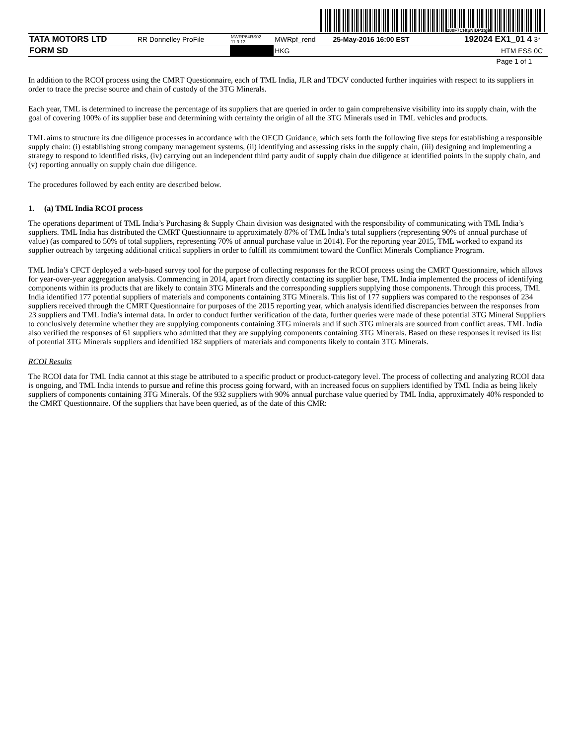200F7CHtpNIDP1tg8
| TATA MOTORS LTD | RR Donnelley ProFile | MWRP64RS02 11.9.13 | MWRpf_rend | 25-May-2016 16:00 EST | 192024 EX1_01 4 | 3* |
| FORM SD | | | HKG | | HTM ESS | 0C |
| Page 1 of 1 | | | | | | |
In addition to the RCOI process using the CMRT Questionnaire, each of TML India, JLR and TDCV conducted further inquiries with respect to its suppliers in order to trace the precise source and chain of custody of the 3TG Minerals.
Each year, TML is determined to increase the percentage of its suppliers that are queried in order to gain comprehensive visibility into its supply chain, with the goal of covering 100% of its supplier base and determining with certainty the origin of all the 3TG Minerals used in TML vehicles and products.
TML aims to structure its due diligence processes in accordance with the OECD Guidance, which sets forth the following five steps for establishing a responsible supply chain: (i) establishing strong company management systems, (ii) identifying and assessing risks in the supply chain, (iii) designing and implementing a strategy to respond to identified risks, (iv) carrying out an independent third party audit of supply chain due diligence at identified points in the supply chain, and (v) reporting annually on supply chain due diligence.
The procedures followed by each entity are described below.
1. (a) TML India RCOI process
The operations department of TML India’s Purchasing & Supply Chain division was designated with the responsibility of communicating with TML India’s suppliers. TML India has distributed the CMRT Questionnaire to approximately 87% of TML India’s total suppliers (representing 90% of annual purchase of value) (as compared to 50% of total suppliers, representing 70% of annual purchase value in 2014). For the reporting year 2015, TML worked to expand its supplier outreach by targeting additional critical suppliers in order to fulfill its commitment toward the Conflict Minerals Compliance Program.
TML India’s CFCT deployed a web-based survey tool for the purpose of collecting responses for the RCOI process using the CMRT Questionnaire, which allows for year-over-year aggregation analysis. Commencing in 2014, apart from directly contacting its supplier base, TML India implemented the process of identifying components within its products that are likely to contain 3TG Minerals and the corresponding suppliers supplying those components. Through this process, TML India identified 177 potential suppliers of materials and components containing 3TG Minerals. This list of 177 suppliers was compared to the responses of 234 suppliers received through the CMRT Questionnaire for purposes of the 2015 reporting year, which analysis identified discrepancies between the responses from 23 suppliers and TML India’s internal data. In order to conduct further verification of the data, further queries were made of these potential 3TG Mineral Suppliers to conclusively determine whether they are supplying components containing 3TG minerals and if such 3TG minerals are sourced from conflict areas. TML India also verified the responses of 61 suppliers who admitted that they are supplying components containing 3TG Minerals. Based on these responses it revised its list of potential 3TG Minerals suppliers and identified 182 suppliers of materials and components likely to contain 3TG Minerals.
RCOI Results
The RCOI data for TML India cannot at this stage be attributed to a specific product or product-category level. The process of collecting and analyzing RCOI data is ongoing, and TML India intends to pursue and refine this process going forward, with an increased focus on suppliers identified by TML India as being likely suppliers of components containing 3TG Minerals. Of the 932 suppliers with 90% annual purchase value queried by TML India, approximately 40% responded to the CMRT Questionnaire. Of the suppliers that have been queried, as of the date of this CMR: